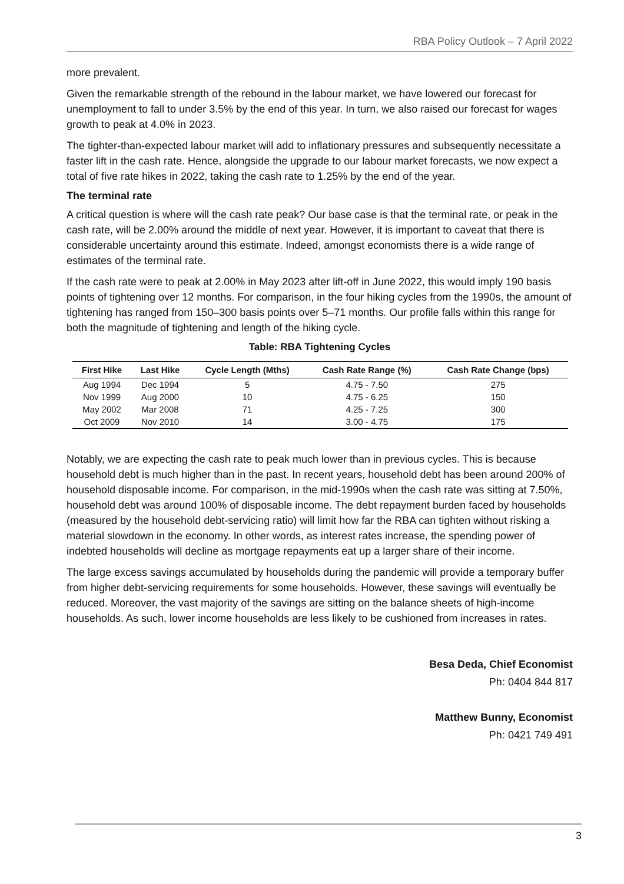RBA Policy Outlook – 7 April 2022
more prevalent.
Given the remarkable strength of the rebound in the labour market, we have lowered our forecast for unemployment to fall to under 3.5% by the end of this year. In turn, we also raised our forecast for wages growth to peak at 4.0% in 2023.
The tighter-than-expected labour market will add to inflationary pressures and subsequently necessitate a faster lift in the cash rate. Hence, alongside the upgrade to our labour market forecasts, we now expect a total of five rate hikes in 2022, taking the cash rate to 1.25% by the end of the year.
The terminal rate
A critical question is where will the cash rate peak? Our base case is that the terminal rate, or peak in the cash rate, will be 2.00% around the middle of next year. However, it is important to caveat that there is considerable uncertainty around this estimate. Indeed, amongst economists there is a wide range of estimates of the terminal rate.
If the cash rate were to peak at 2.00% in May 2023 after lift-off in June 2022, this would imply 190 basis points of tightening over 12 months. For comparison, in the four hiking cycles from the 1990s, the amount of tightening has ranged from 150–300 basis points over 5–71 months. Our profile falls within this range for both the magnitude of tightening and length of the hiking cycle.
Table: RBA Tightening Cycles
| First Hike | Last Hike | Cycle Length (Mths) | Cash Rate Range (%) | Cash Rate Change (bps) |
| --- | --- | --- | --- | --- |
| Aug 1994 | Dec 1994 | 5 | 4.75 - 7.50 | 275 |
| Nov 1999 | Aug 2000 | 10 | 4.75 - 6.25 | 150 |
| May 2002 | Mar 2008 | 71 | 4.25 - 7.25 | 300 |
| Oct 2009 | Nov 2010 | 14 | 3.00 - 4.75 | 175 |
Notably, we are expecting the cash rate to peak much lower than in previous cycles. This is because household debt is much higher than in the past. In recent years, household debt has been around 200% of household disposable income. For comparison, in the mid-1990s when the cash rate was sitting at 7.50%, household debt was around 100% of disposable income. The debt repayment burden faced by households (measured by the household debt-servicing ratio) will limit how far the RBA can tighten without risking a material slowdown in the economy. In other words, as interest rates increase, the spending power of indebted households will decline as mortgage repayments eat up a larger share of their income.
The large excess savings accumulated by households during the pandemic will provide a temporary buffer from higher debt-servicing requirements for some households. However, these savings will eventually be reduced. Moreover, the vast majority of the savings are sitting on the balance sheets of high-income households. As such, lower income households are less likely to be cushioned from increases in rates.
Besa Deda, Chief Economist
Ph: 0404 844 817
Matthew Bunny, Economist
Ph: 0421 749 491
3